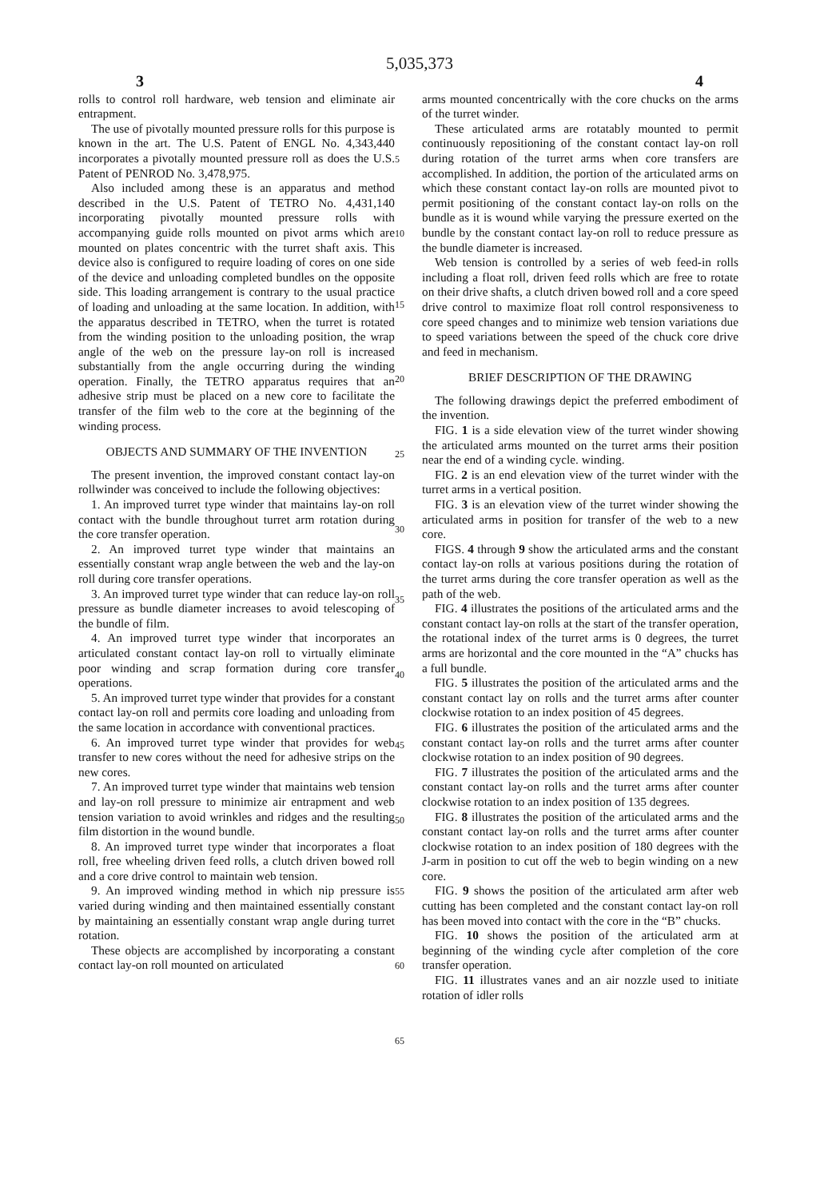3 5,035,373 4
rolls to control roll hardware, web tension and eliminate air entrapment.
The use of pivotally mounted pressure rolls for this purpose is known in the art. The U.S. Patent of ENGL No. 4,343,440 incorporates a pivotally mounted pressure roll as does the U.S. Patent of PENROD No. 3,478,975.
Also included among these is an apparatus and method described in the U.S. Patent of TETRO No. 4,431,140 incorporating pivotally mounted pressure rolls with accompanying guide rolls mounted on pivot arms which are mounted on plates concentric with the turret shaft axis. This device also is configured to require loading of cores on one side of the device and unloading completed bundles on the opposite side. This loading arrangement is contrary to the usual practice of loading and unloading at the same location. In addition, with the apparatus described in TETRO, when the turret is rotated from the winding position to the unloading position, the wrap angle of the web on the pressure lay-on roll is increased substantially from the angle occurring during the winding operation. Finally, the TETRO apparatus requires that an adhesive strip must be placed on a new core to facilitate the transfer of the film web to the core at the beginning of the winding process.
OBJECTS AND SUMMARY OF THE INVENTION
The present invention, the improved constant contact lay-on rollwinder was conceived to include the following objectives:
1. An improved turret type winder that maintains lay-on roll contact with the bundle throughout turret arm rotation during the core transfer operation.
2. An improved turret type winder that maintains an essentially constant wrap angle between the web and the lay-on roll during core transfer operations.
3. An improved turret type winder that can reduce lay-on roll pressure as bundle diameter increases to avoid telescoping of the bundle of film.
4. An improved turret type winder that incorporates an articulated constant contact lay-on roll to virtually eliminate poor winding and scrap formation during core transfer operations.
5. An improved turret type winder that provides for a constant contact lay-on roll and permits core loading and unloading from the same location in accordance with conventional practices.
6. An improved turret type winder that provides for web transfer to new cores without the need for adhesive strips on the new cores.
7. An improved turret type winder that maintains web tension and lay-on roll pressure to minimize air entrapment and web tension variation to avoid wrinkles and ridges and the resulting film distortion in the wound bundle.
8. An improved turret type winder that incorporates a float roll, free wheeling driven feed rolls, a clutch driven bowed roll and a core drive control to maintain web tension.
9. An improved winding method in which nip pressure is varied during winding and then maintained essentially constant by maintaining an essentially constant wrap angle during turret rotation.
These objects are accomplished by incorporating a constant contact lay-on roll mounted on articulated
5
10
15
20
25
30
35
40
45
50
55
60
65
arms mounted concentrically with the core chucks on the arms of the turret winder.
These articulated arms are rotatably mounted to permit continuously repositioning of the constant contact lay-on roll during rotation of the turret arms when core transfers are accomplished. In addition, the portion of the articulated arms on which these constant contact lay-on rolls are mounted pivot to permit positioning of the constant contact lay-on rolls on the bundle as it is wound while varying the pressure exerted on the bundle by the constant contact lay-on roll to reduce pressure as the bundle diameter is increased.
Web tension is controlled by a series of web feed-in rolls including a float roll, driven feed rolls which are free to rotate on their drive shafts, a clutch driven bowed roll and a core speed drive control to maximize float roll control responsiveness to core speed changes and to minimize web tension variations due to speed variations between the speed of the chuck core drive and feed in mechanism.
BRIEF DESCRIPTION OF THE DRAWING
The following drawings depict the preferred embodiment of the invention.
FIG. 1 is a side elevation view of the turret winder showing the articulated arms mounted on the turret arms their position near the end of a winding cycle. winding.
FIG. 2 is an end elevation view of the turret winder with the turret arms in a vertical position.
FIG. 3 is an elevation view of the turret winder showing the articulated arms in position for transfer of the web to a new core.
FIGS. 4 through 9 show the articulated arms and the constant contact lay-on rolls at various positions during the rotation of the turret arms during the core transfer operation as well as the path of the web.
FIG. 4 illustrates the positions of the articulated arms and the constant contact lay-on rolls at the start of the transfer operation, the rotational index of the turret arms is 0 degrees, the turret arms are horizontal and the core mounted in the “A” chucks has a full bundle.
FIG. 5 illustrates the position of the articulated arms and the constant contact lay on rolls and the turret arms after counter clockwise rotation to an index position of 45 degrees.
FIG. 6 illustrates the position of the articulated arms and the constant contact lay-on rolls and the turret arms after counter clockwise rotation to an index position of 90 degrees.
FIG. 7 illustrates the position of the articulated arms and the constant contact lay-on rolls and the turret arms after counter clockwise rotation to an index position of 135 degrees.
FIG. 8 illustrates the position of the articulated arms and the constant contact lay-on rolls and the turret arms after counter clockwise rotation to an index position of 180 degrees with the J-arm in position to cut off the web to begin winding on a new core.
FIG. 9 shows the position of the articulated arm after web cutting has been completed and the constant contact lay-on roll has been moved into contact with the core in the “B” chucks.
FIG. 10 shows the position of the articulated arm at beginning of the winding cycle after completion of the core transfer operation.
FIG. 11 illustrates vanes and an air nozzle used to initiate rotation of idler rolls